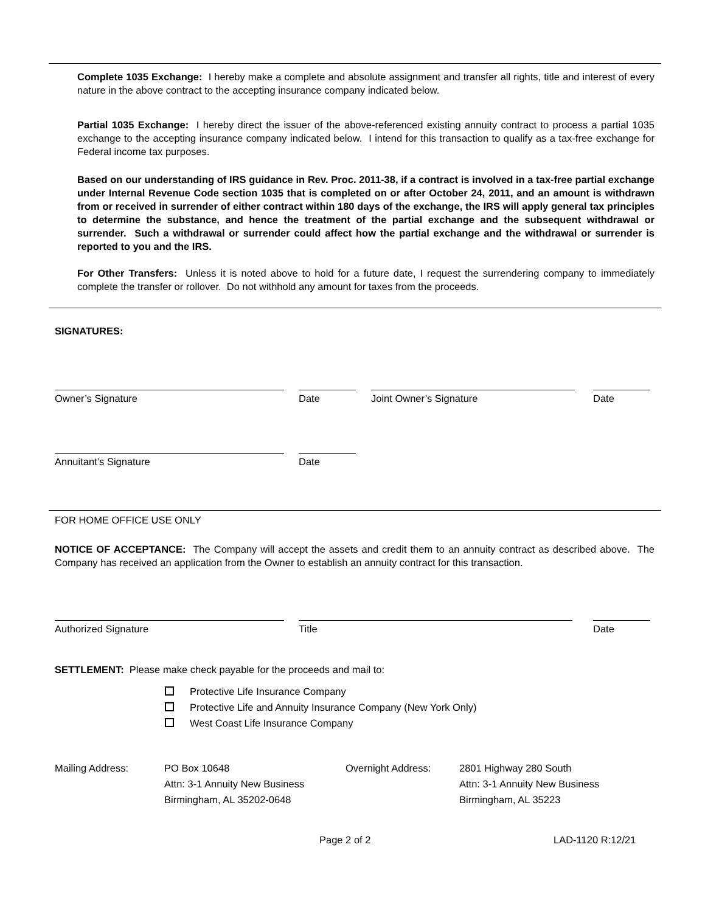Complete 1035 Exchange: I hereby make a complete and absolute assignment and transfer all rights, title and interest of every nature in the above contract to the accepting insurance company indicated below.
Partial 1035 Exchange: I hereby direct the issuer of the above-referenced existing annuity contract to process a partial 1035 exchange to the accepting insurance company indicated below. I intend for this transaction to qualify as a tax-free exchange for Federal income tax purposes.
Based on our understanding of IRS guidance in Rev. Proc. 2011-38, if a contract is involved in a tax-free partial exchange under Internal Revenue Code section 1035 that is completed on or after October 24, 2011, and an amount is withdrawn from or received in surrender of either contract within 180 days of the exchange, the IRS will apply general tax principles to determine the substance, and hence the treatment of the partial exchange and the subsequent withdrawal or surrender. Such a withdrawal or surrender could affect how the partial exchange and the withdrawal or surrender is reported to you and the IRS.
For Other Transfers: Unless it is noted above to hold for a future date, I request the surrendering company to immediately complete the transfer or rollover. Do not withhold any amount for taxes from the proceeds.
SIGNATURES:
Owner’s Signature Date Joint Owner’s Signature Date
Annuitant’s Signature Date
FOR HOME OFFICE USE ONLY
NOTICE OF ACCEPTANCE: The Company will accept the assets and credit them to an annuity contract as described above. The Company has received an application from the Owner to establish an annuity contract for this transaction.
Authorized Signature Title Date
SETTLEMENT: Please make check payable for the proceeds and mail to:
Protective Life Insurance Company
Protective Life and Annuity Insurance Company (New York Only)
West Coast Life Insurance Company
Mailing Address: PO Box 10648
Attn: 3-1 Annuity New Business
Birmingham, AL 35202-0648
Overnight Address: 2801 Highway 280 South
Attn: 3-1 Annuity New Business
Birmingham, AL 35223
Page 2 of 2 LAD-1120 R:12/21